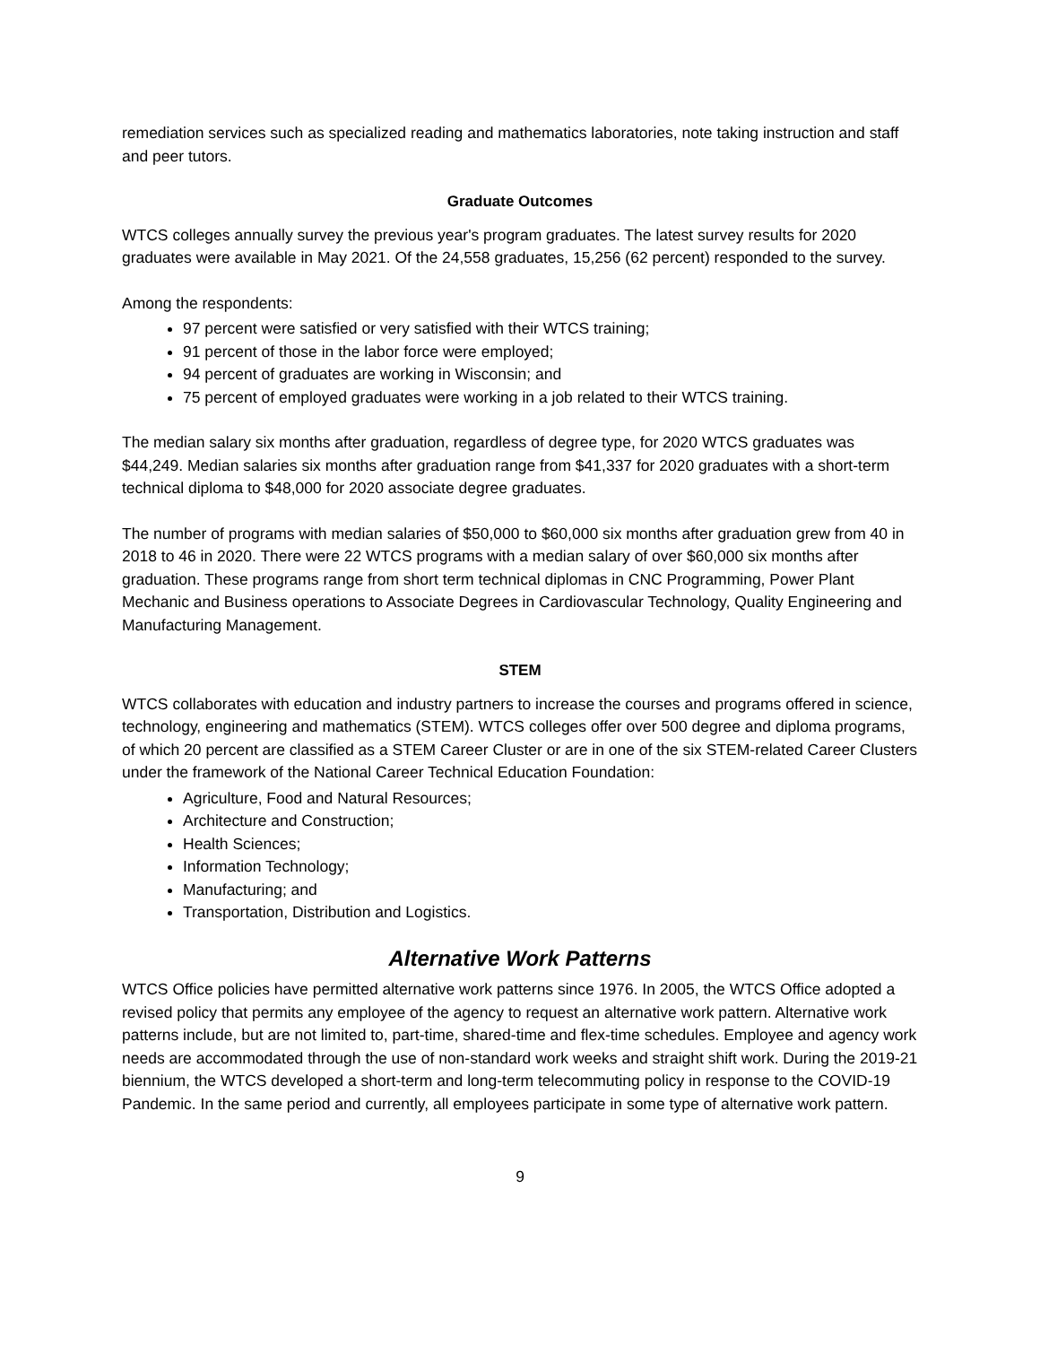remediation services such as specialized reading and mathematics laboratories, note taking instruction and staff and peer tutors.
Graduate Outcomes
WTCS colleges annually survey the previous year's program graduates. The latest survey results for 2020 graduates were available in May 2021. Of the 24,558 graduates, 15,256 (62 percent) responded to the survey.
Among the respondents:
97 percent were satisfied or very satisfied with their WTCS training;
91 percent of those in the labor force were employed;
94 percent of graduates are working in Wisconsin; and
75 percent of employed graduates were working in a job related to their WTCS training.
The median salary six months after graduation, regardless of degree type, for 2020 WTCS graduates was $44,249. Median salaries six months after graduation range from $41,337 for 2020 graduates with a short-term technical diploma to $48,000 for 2020 associate degree graduates.
The number of programs with median salaries of $50,000 to $60,000 six months after graduation grew from 40 in 2018 to 46 in 2020. There were 22 WTCS programs with a median salary of over $60,000 six months after graduation. These programs range from short term technical diplomas in CNC Programming, Power Plant Mechanic and Business operations to Associate Degrees in Cardiovascular Technology, Quality Engineering and Manufacturing Management.
STEM
WTCS collaborates with education and industry partners to increase the courses and programs offered in science, technology, engineering and mathematics (STEM). WTCS colleges offer over 500 degree and diploma programs, of which 20 percent are classified as a STEM Career Cluster or are in one of the six STEM-related Career Clusters under the framework of the National Career Technical Education Foundation:
Agriculture, Food and Natural Resources;
Architecture and Construction;
Health Sciences;
Information Technology;
Manufacturing; and
Transportation, Distribution and Logistics.
Alternative Work Patterns
WTCS Office policies have permitted alternative work patterns since 1976. In 2005, the WTCS Office adopted a revised policy that permits any employee of the agency to request an alternative work pattern. Alternative work patterns include, but are not limited to, part-time, shared-time and flex-time schedules. Employee and agency work needs are accommodated through the use of non-standard work weeks and straight shift work. During the 2019-21 biennium, the WTCS developed a short-term and long-term telecommuting policy in response to the COVID-19 Pandemic. In the same period and currently, all employees participate in some type of alternative work pattern.
9